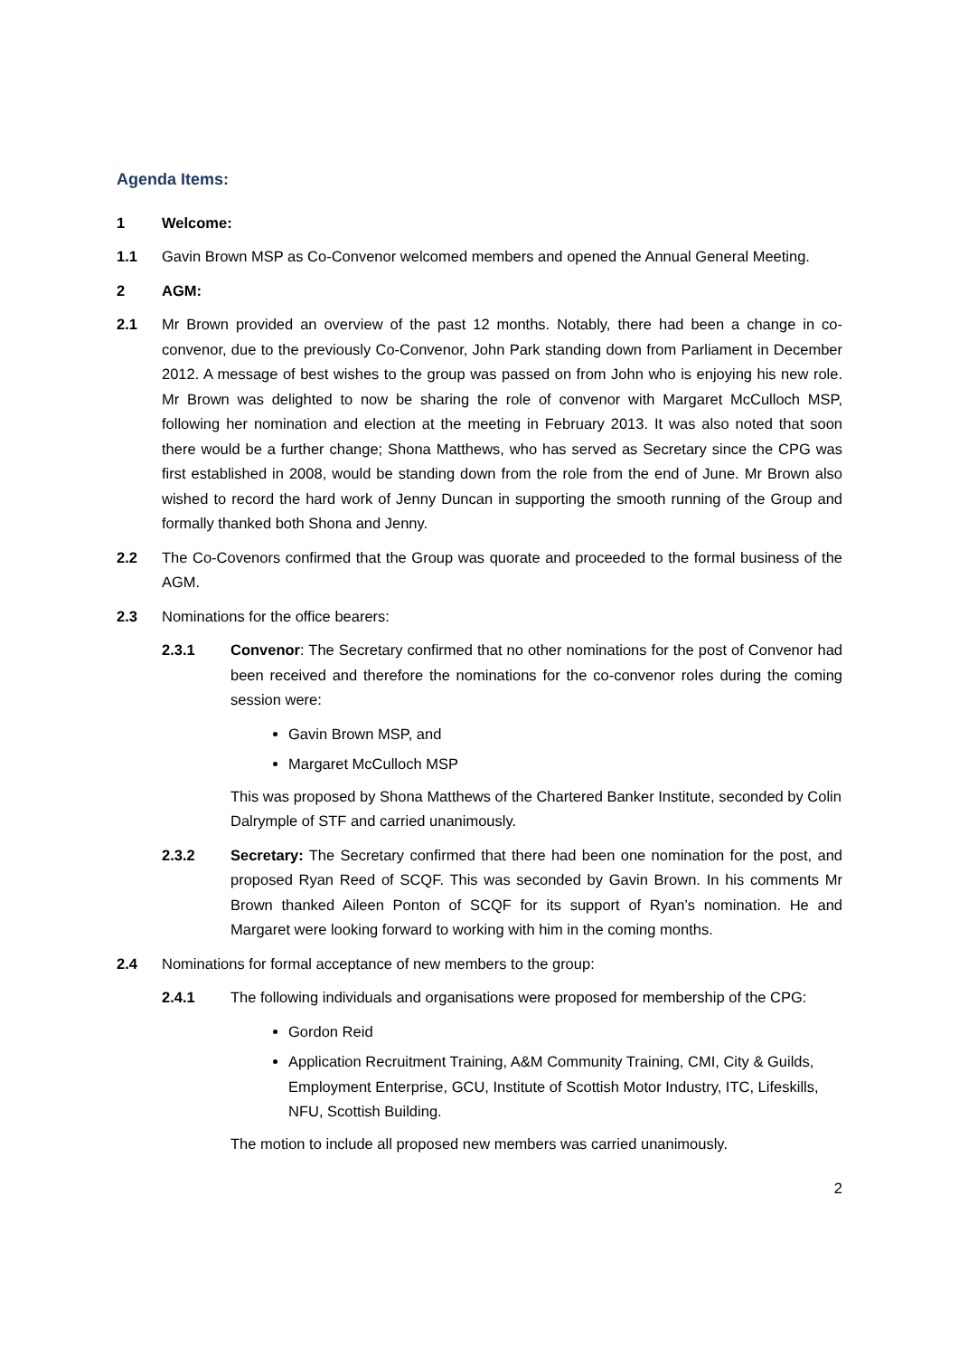Agenda Items:
1 Welcome:
1.1 Gavin Brown MSP as Co-Convenor welcomed members and opened the Annual General Meeting.
2 AGM:
2.1 Mr Brown provided an overview of the past 12 months. Notably, there had been a change in co-convenor, due to the previously Co-Convenor, John Park standing down from Parliament in December 2012. A message of best wishes to the group was passed on from John who is enjoying his new role. Mr Brown was delighted to now be sharing the role of convenor with Margaret McCulloch MSP, following her nomination and election at the meeting in February 2013. It was also noted that soon there would be a further change; Shona Matthews, who has served as Secretary since the CPG was first established in 2008, would be standing down from the role from the end of June. Mr Brown also wished to record the hard work of Jenny Duncan in supporting the smooth running of the Group and formally thanked both Shona and Jenny.
2.2 The Co-Covenors confirmed that the Group was quorate and proceeded to the formal business of the AGM.
2.3 Nominations for the office bearers:
2.3.1 Convenor: The Secretary confirmed that no other nominations for the post of Convenor had been received and therefore the nominations for the co-convenor roles during the coming session were:
Gavin Brown MSP, and
Margaret McCulloch MSP
This was proposed by Shona Matthews of the Chartered Banker Institute, seconded by Colin Dalrymple of STF and carried unanimously.
2.3.2 Secretary: The Secretary confirmed that there had been one nomination for the post, and proposed Ryan Reed of SCQF. This was seconded by Gavin Brown. In his comments Mr Brown thanked Aileen Ponton of SCQF for its support of Ryan’s nomination. He and Margaret were looking forward to working with him in the coming months.
2.4 Nominations for formal acceptance of new members to the group:
2.4.1 The following individuals and organisations were proposed for membership of the CPG:
Gordon Reid
Application Recruitment Training, A&M Community Training, CMI, City & Guilds, Employment Enterprise, GCU, Institute of Scottish Motor Industry, ITC, Lifeskills, NFU, Scottish Building.
The motion to include all proposed new members was carried unanimously.
2